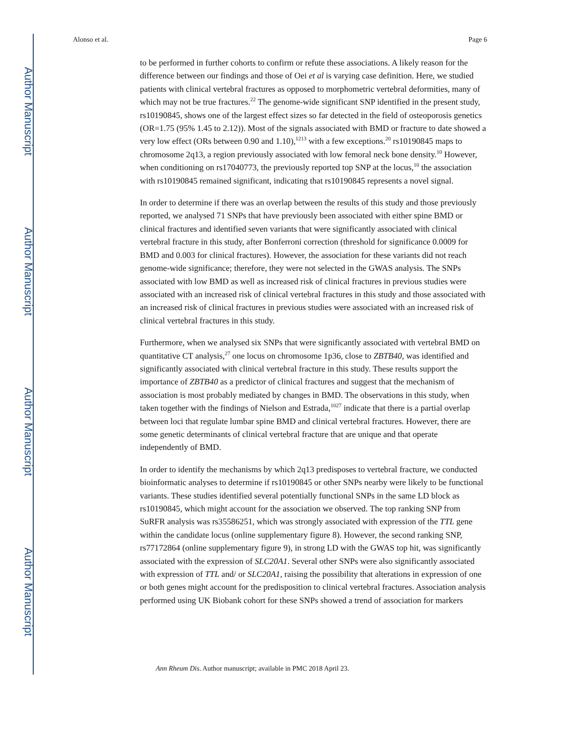Author Manuscript
Author Manuscript
Author Manuscript
Author Manuscript
Alonso et al. Page 6
to be performed in further cohorts to confirm or refute these associations. A likely reason for the difference between our findings and those of Oei et al is varying case definition. Here, we studied patients with clinical vertebral fractures as opposed to morphometric vertebral deformities, many of which may not be true fractures.<sup>22</sup> The genome-wide significant SNP identified in the present study, rs10190845, shows one of the largest effect sizes so far detected in the field of osteoporosis genetics (OR=1.75 (95% 1.45 to 2.12)). Most of the signals associated with BMD or fracture to date showed a very low effect (ORs between 0.90 and 1.10),<sup>1213</sup> with a few exceptions.<sup>20</sup> rs10190845 maps to chromosome 2q13, a region previously associated with low femoral neck bone density.<sup>10</sup> However, when conditioning on rs17040773, the previously reported top SNP at the locus,<sup>10</sup> the association with rs10190845 remained significant, indicating that rs10190845 represents a novel signal.
In order to determine if there was an overlap between the results of this study and those previously reported, we analysed 71 SNPs that have previously been associated with either spine BMD or clinical fractures and identified seven variants that were significantly associated with clinical vertebral fracture in this study, after Bonferroni correction (threshold for significance 0.0009 for BMD and 0.003 for clinical fractures). However, the association for these variants did not reach genome-wide significance; therefore, they were not selected in the GWAS analysis. The SNPs associated with low BMD as well as increased risk of clinical fractures in previous studies were associated with an increased risk of clinical vertebral fractures in this study and those associated with an increased risk of clinical fractures in previous studies were associated with an increased risk of clinical vertebral fractures in this study.
Furthermore, when we analysed six SNPs that were significantly associated with vertebral BMD on quantitative CT analysis,<sup>27</sup> one locus on chromosome 1p36, close to ZBTB40, was identified and significantly associated with clinical vertebral fracture in this study. These results support the importance of ZBTB40 as a predictor of clinical fractures and suggest that the mechanism of association is most probably mediated by changes in BMD. The observations in this study, when taken together with the findings of Nielson and Estrada,<sup>1027</sup> indicate that there is a partial overlap between loci that regulate lumbar spine BMD and clinical vertebral fractures. However, there are some genetic determinants of clinical vertebral fracture that are unique and that operate independently of BMD.
In order to identify the mechanisms by which 2q13 predisposes to vertebral fracture, we conducted bioinformatic analyses to determine if rs10190845 or other SNPs nearby were likely to be functional variants. These studies identified several potentially functional SNPs in the same LD block as rs10190845, which might account for the association we observed. The top ranking SNP from SuRFR analysis was rs35586251, which was strongly associated with expression of the TTL gene within the candidate locus (online supplementary figure 8). However, the second ranking SNP, rs77172864 (online supplementary figure 9), in strong LD with the GWAS top hit, was significantly associated with the expression of SLC20A1. Several other SNPs were also significantly associated with expression of TTL and/ or SLC20A1, raising the possibility that alterations in expression of one or both genes might account for the predisposition to clinical vertebral fractures. Association analysis performed using UK Biobank cohort for these SNPs showed a trend of association for markers
Ann Rheum Dis. Author manuscript; available in PMC 2018 April 23.